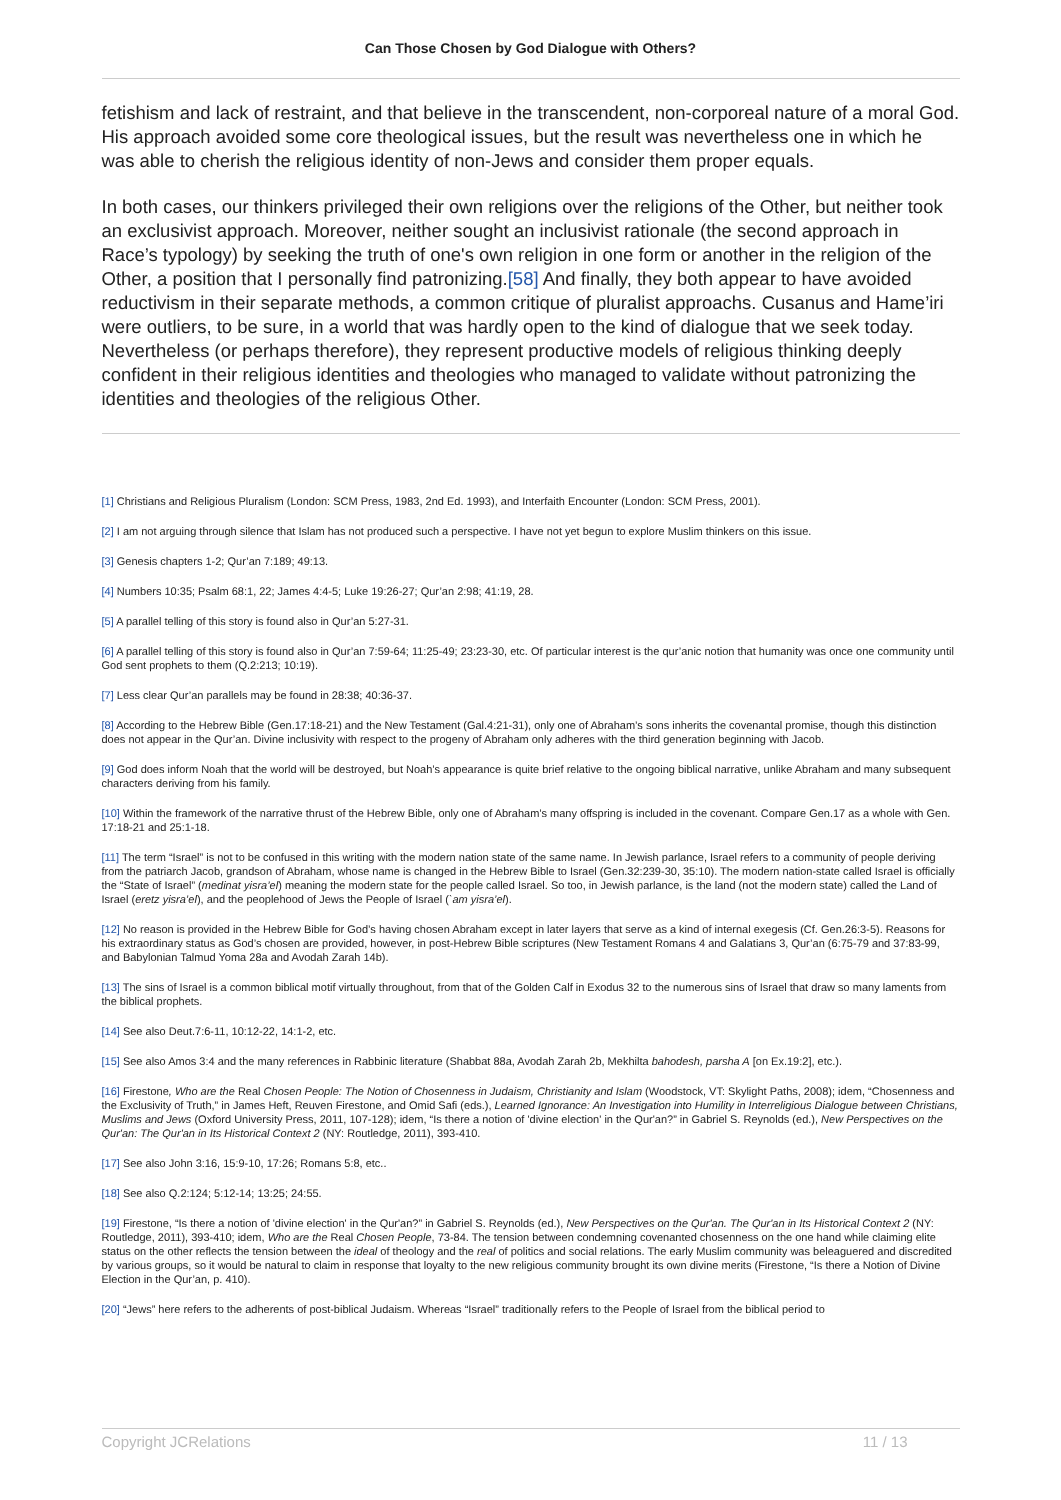Can Those Chosen by God Dialogue with Others?
fetishism and lack of restraint, and that believe in the transcendent, non-corporeal nature of a moral God. His approach avoided some core theological issues, but the result was nevertheless one in which he was able to cherish the religious identity of non-Jews and consider them proper equals.
In both cases, our thinkers privileged their own religions over the religions of the Other, but neither took an exclusivist approach. Moreover, neither sought an inclusivist rationale (the second approach in Race’s typology) by seeking the truth of one's own religion in one form or another in the religion of the Other, a position that I personally find patronizing.[58] And finally, they both appear to have avoided reductivism in their separate methods, a common critique of pluralist approachs. Cusanus and Hame’iri were outliers, to be sure, in a world that was hardly open to the kind of dialogue that we seek today. Nevertheless (or perhaps therefore), they represent productive models of religious thinking deeply confident in their religious identities and theologies who managed to validate without patronizing the identities and theologies of the religious Other.
[1] Christians and Religious Pluralism (London: SCM Press, 1983, 2nd Ed. 1993), and Interfaith Encounter (London: SCM Press, 2001).
[2] I am not arguing through silence that Islam has not produced such a perspective. I have not yet begun to explore Muslim thinkers on this issue.
[3] Genesis chapters 1-2; Qur’an 7:189; 49:13.
[4] Numbers 10:35; Psalm 68:1, 22; James 4:4-5; Luke 19:26-27; Qur’an 2:98; 41:19, 28.
[5] A parallel telling of this story is found also in Qur’an 5:27-31.
[6] A parallel telling of this story is found also in Qur’an 7:59-64; 11:25-49; 23:23-30, etc. Of particular interest is the qur’anic notion that humanity was once one community until God sent prophets to them (Q.2:213; 10:19).
[7] Less clear Qur’an parallels may be found in 28:38; 40:36-37.
[8] According to the Hebrew Bible (Gen.17:18-21) and the New Testament (Gal.4:21-31), only one of Abraham’s sons inherits the covenantal promise, though this distinction does not appear in the Qur’an. Divine inclusivity with respect to the progeny of Abraham only adheres with the third generation beginning with Jacob.
[9] God does inform Noah that the world will be destroyed, but Noah’s appearance is quite brief relative to the ongoing biblical narrative, unlike Abraham and many subsequent characters deriving from his family.
[10] Within the framework of the narrative thrust of the Hebrew Bible, only one of Abraham’s many offspring is included in the covenant. Compare Gen.17 as a whole with Gen. 17:18-21 and 25:1-18.
[11] The term “Israel” is not to be confused in this writing with the modern nation state of the same name. In Jewish parlance, Israel refers to a community of people deriving from the patriarch Jacob, grandson of Abraham, whose name is changed in the Hebrew Bible to Israel (Gen.32:239-30, 35:10). The modern nation-state called Israel is officially the “State of Israel” (medinat yisra’el) meaning the modern state for the people called Israel. So too, in Jewish parlance, is the land (not the modern state) called the Land of Israel (eretz yisra’el), and the peoplehood of Jews the People of Israel (`am yisra’el).
[12] No reason is provided in the Hebrew Bible for God’s having chosen Abraham except in later layers that serve as a kind of internal exegesis (Cf. Gen.26:3-5). Reasons for his extraordinary status as God’s chosen are provided, however, in post-Hebrew Bible scriptures (New Testament Romans 4 and Galatians 3, Qur’an (6:75-79 and 37:83-99, and Babylonian Talmud Yoma 28a and Avodah Zarah 14b).
[13] The sins of Israel is a common biblical motif virtually throughout, from that of the Golden Calf in Exodus 32 to the numerous sins of Israel that draw so many laments from the biblical prophets.
[14] See also Deut.7:6-11, 10:12-22, 14:1-2, etc.
[15] See also Amos 3:4 and the many references in Rabbinic literature (Shabbat 88a, Avodah Zarah 2b, Mekhilta bahodesh, parsha A [on Ex.19:2], etc.).
[16] Firestone, Who are the Real Chosen People: The Notion of Chosenness in Judaism, Christianity and Islam (Woodstock, VT: Skylight Paths, 2008); idem, “Chosenness and the Exclusivity of Truth,” in James Heft, Reuven Firestone, and Omid Safi (eds.), Learned Ignorance: An Investigation into Humility in Interreligious Dialogue between Christians, Muslims and Jews (Oxford University Press, 2011, 107-128); idem, “Is there a notion of 'divine election' in the Qur'an?” in Gabriel S. Reynolds (ed.), New Perspectives on the Qur'an: The Qur'an in Its Historical Context 2 (NY: Routledge, 2011), 393-410.
[17] See also John 3:16, 15:9-10, 17:26; Romans 5:8, etc..
[18] See also Q.2:124; 5:12-14; 13:25; 24:55.
[19] Firestone, “Is there a notion of 'divine election' in the Qur'an?” in Gabriel S. Reynolds (ed.), New Perspectives on the Qur'an. The Qur'an in Its Historical Context 2 (NY: Routledge, 2011), 393-410; idem, Who are the Real Chosen People, 73-84. The tension between condemning covenanted chosenness on the one hand while claiming elite status on the other reflects the tension between the ideal of theology and the real of politics and social relations. The early Muslim community was beleaguered and discredited by various groups, so it would be natural to claim in response that loyalty to the new religious community brought its own divine merits (Firestone, “Is there a Notion of Divine Election in the Qur’an, p. 410).
[20] “Jews” here refers to the adherents of post-biblical Judaism. Whereas “Israel” traditionally refers to the People of Israel from the biblical period to
Copyright JCRelations 11 / 13